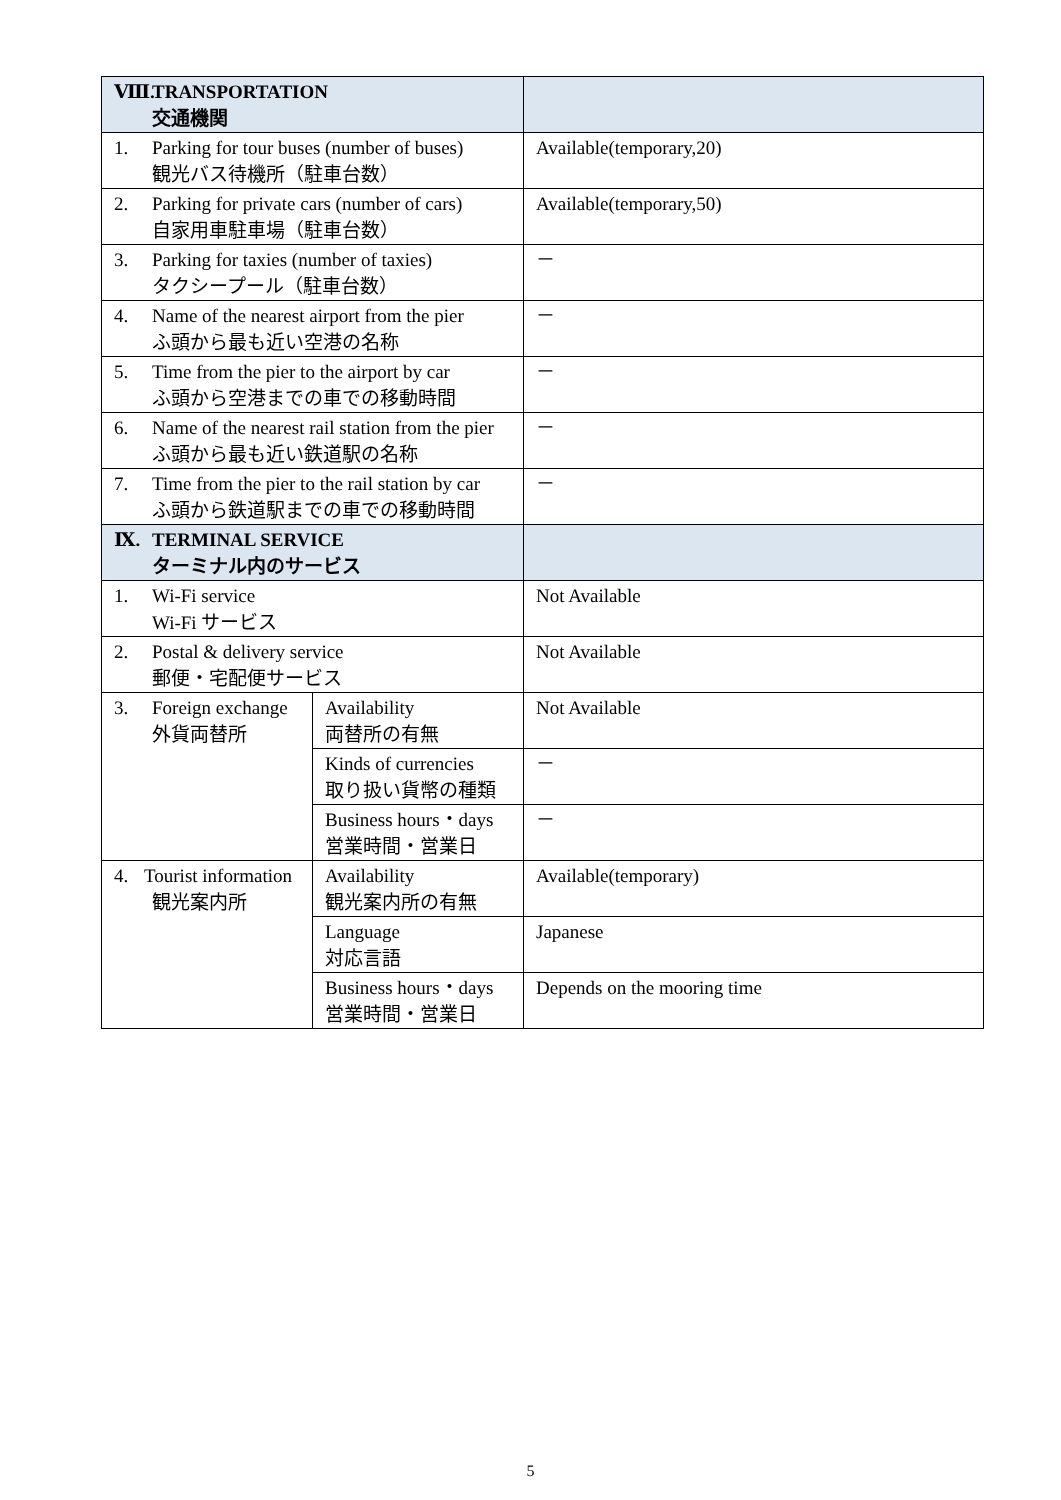| Ⅷ. TRANSPORTATION 交通機関 | | |
| 1. Parking for tour buses (number of buses) 観光バス待機所（駐車台数） | | Available(temporary,20) |
| 2. Parking for private cars (number of cars) 自家用車駐車場（駐車台数） | | Available(temporary,50) |
| 3. Parking for taxies (number of taxies) タクシープール（駐車台数） | | － |
| 4. Name of the nearest airport from the pier ふ頭から最も近い空港の名称 | | － |
| 5. Time from the pier to the airport by car ふ頭から空港までの車での移動時間 | | － |
| 6. Name of the nearest rail station from the pier ふ頭から最も近い鉄道駅の名称 | | － |
| 7. Time from the pier to the rail station by car ふ頭から鉄道駅までの車での移動時間 | | － |
| Ⅸ. TERMINAL SERVICE ターミナル内のサービス | | |
| 1. Wi-Fi service Wi-Fi サービス | | Not Available |
| 2. Postal & delivery service 郵便・宅配便サービス | | Not Available |
| 3. Foreign exchange 外貨両替所 | Availability 両替所の有無 | Not Available |
| | Kinds of currencies 取り扱い貨幣の種類 | － |
| | Business hours・days 営業時間・営業日 | － |
| 4. Tourist information 観光案内所 | Availability 観光案内所の有無 | Available(temporary) |
| | Language 対応言語 | Japanese |
| | Business hours・days 営業時間・営業日 | Depends on the mooring time |
5